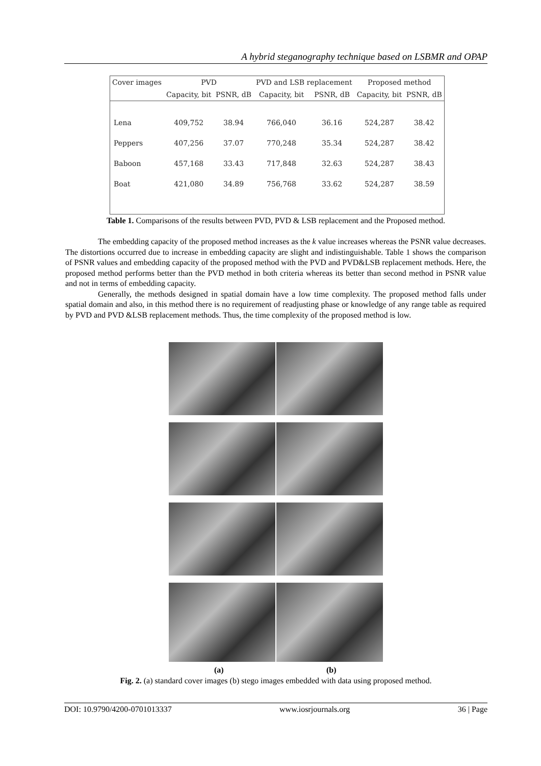A hybrid steganography technique based on LSBMR and OPAP
| Cover images | PVD | | PVD and LSB replacement | | Proposed method | |
| --- | --- | --- | --- | --- | --- | --- |
| | Capacity, bit | PSNR, dB | Capacity, bit | PSNR, dB | Capacity, bit | PSNR, dB |
| Lena | 409,752 | 38.94 | 766,040 | 36.16 | 524,287 | 38.42 |
| Peppers | 407,256 | 37.07 | 770,248 | 35.34 | 524,287 | 38.42 |
| Baboon | 457,168 | 33.43 | 717,848 | 32.63 | 524,287 | 38.43 |
| Boat | 421,080 | 34.89 | 756,768 | 33.62 | 524,287 | 38.59 |
Table 1. Comparisons of the results between PVD, PVD & LSB replacement and the Proposed method.
The embedding capacity of the proposed method increases as the k value increases whereas the PSNR value decreases. The distortions occurred due to increase in embedding capacity are slight and indistinguishable. Table 1 shows the comparison of PSNR values and embedding capacity of the proposed method with the PVD and PVD&LSB replacement methods. Here, the proposed method performs better than the PVD method in both criteria whereas its better than second method in PSNR value and not in terms of embedding capacity.
Generally, the methods designed in spatial domain have a low time complexity. The proposed method falls under spatial domain and also, in this method there is no requirement of readjusting phase or knowledge of any range table as required by PVD and PVD &LSB replacement methods. Thus, the time complexity of the proposed method is low.
(a) (b)
Fig. 2. (a) standard cover images (b) stego images embedded with data using proposed method.
DOI: 10.9790/4200-0701013337 www.iosrjournals.org 36 | Page